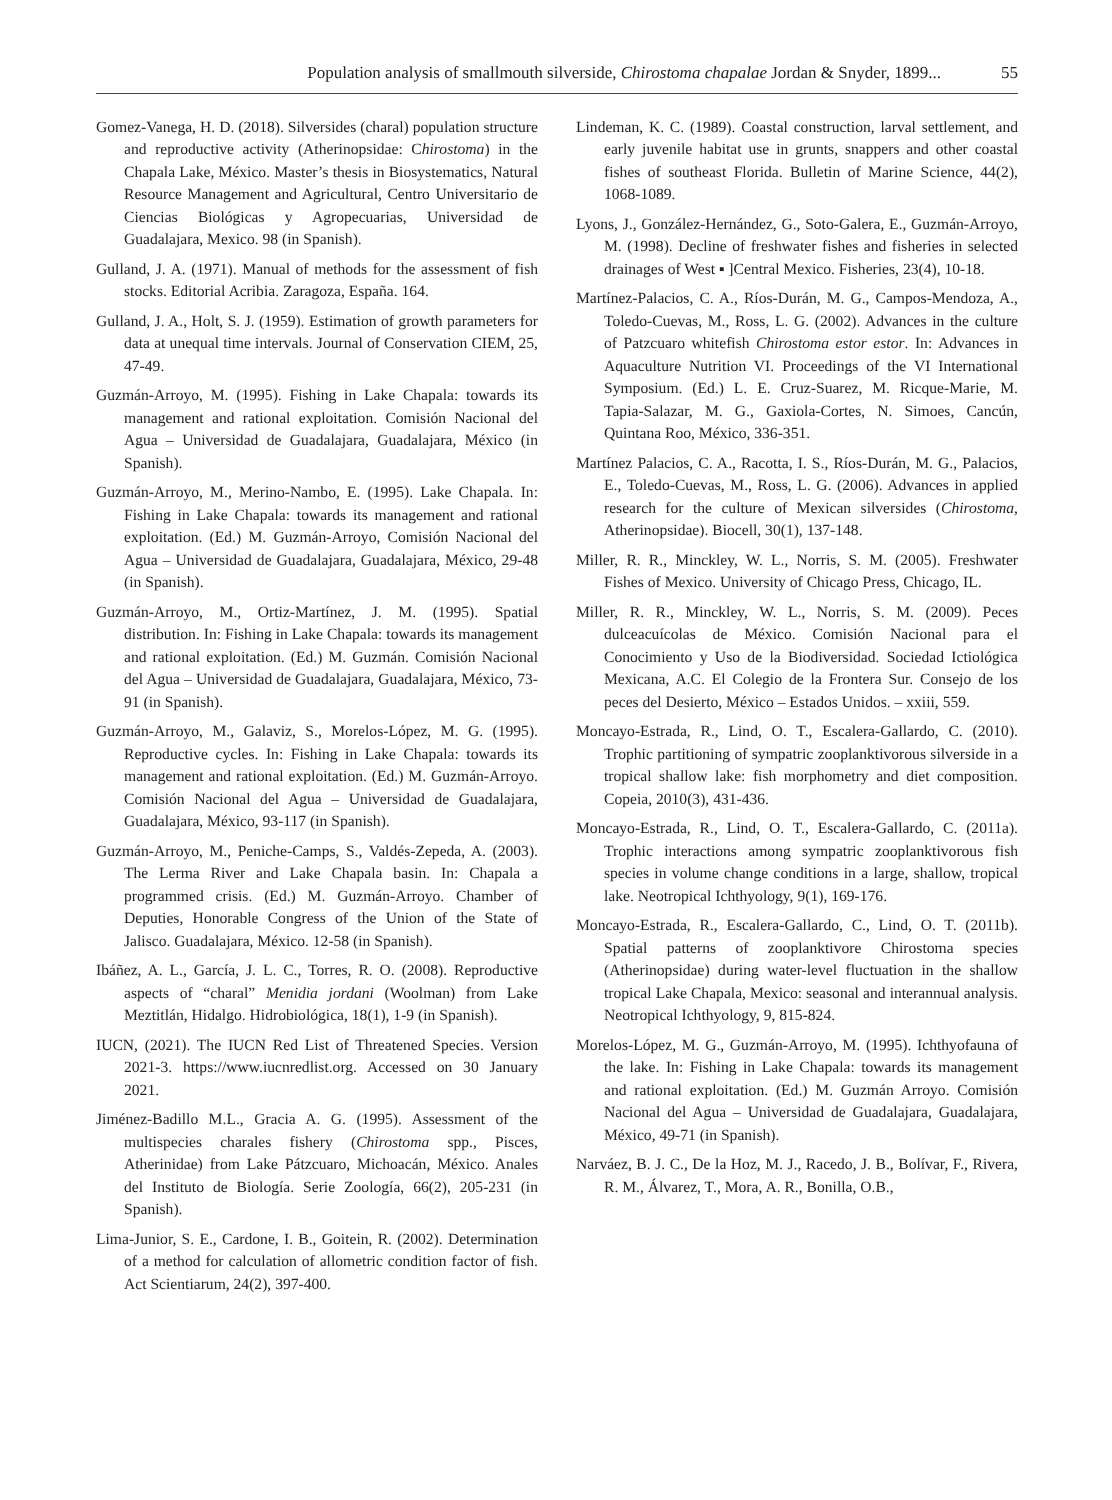Population analysis of smallmouth silverside, Chirostoma chapalae Jordan & Snyder, 1899... 55
Gomez-Vanega, H. D. (2018). Silversides (charal) population structure and reproductive activity (Atherinopsidae: Chirostoma) in the Chapala Lake, México. Master’s thesis in Biosystematics, Natural Resource Management and Agricultural, Centro Universitario de Ciencias Biológicas y Agropecuarias, Universidad de Guadalajara, Mexico. 98 (in Spanish).
Gulland, J. A. (1971). Manual of methods for the assessment of fish stocks. Editorial Acribia. Zaragoza, España. 164.
Gulland, J. A., Holt, S. J. (1959). Estimation of growth parameters for data at unequal time intervals. Journal of Conservation CIEM, 25, 47-49.
Guzmán-Arroyo, M. (1995). Fishing in Lake Chapala: towards its management and rational exploitation. Comisión Nacional del Agua – Universidad de Guadalajara, Guadalajara, México (in Spanish).
Guzmán-Arroyo, M., Merino-Nambo, E. (1995). Lake Chapala. In: Fishing in Lake Chapala: towards its management and rational exploitation. (Ed.) M. Guzmán-Arroyo, Comisión Nacional del Agua – Universidad de Guadalajara, Guadalajara, México, 29-48 (in Spanish).
Guzmán-Arroyo, M., Ortiz-Martínez, J. M. (1995). Spatial distribution. In: Fishing in Lake Chapala: towards its management and rational exploitation. (Ed.) M. Guzmán. Comisión Nacional del Agua – Universidad de Guadalajara, Guadalajara, México, 73-91 (in Spanish).
Guzmán-Arroyo, M., Galaviz, S., Morelos-López, M. G. (1995). Reproductive cycles. In: Fishing in Lake Chapala: towards its management and rational exploitation. (Ed.) M. Guzmán-Arroyo. Comisión Nacional del Agua – Universidad de Guadalajara, Guadalajara, México, 93-117 (in Spanish).
Guzmán-Arroyo, M., Peniche-Camps, S., Valdés-Zepeda, A. (2003). The Lerma River and Lake Chapala basin. In: Chapala a programmed crisis. (Ed.) M. Guzmán-Arroyo. Chamber of Deputies, Honorable Congress of the Union of the State of Jalisco. Guadalajara, México. 12-58 (in Spanish).
Ibáñez, A. L., García, J. L. C., Torres, R. O. (2008). Reproductive aspects of “charal” Menidia jordani (Woolman) from Lake Meztitlán, Hidalgo. Hidrobiológica, 18(1), 1-9 (in Spanish).
IUCN, (2021). The IUCN Red List of Threatened Species. Version 2021-3. https://www.iucnredlist.org. Accessed on 30 January 2021.
Jiménez-Badillo M.L., Gracia A. G. (1995). Assessment of the multispecies charales fishery (Chirostoma spp., Pisces, Atherinidae) from Lake Pátzcuaro, Michoacán, México. Anales del Instituto de Biología. Serie Zoología, 66(2), 205-231 (in Spanish).
Lima-Junior, S. E., Cardone, I. B., Goitein, R. (2002). Determination of a method for calculation of allometric condition factor of fish. Act Scientiarum, 24(2), 397-400.
Lindeman, K. C. (1989). Coastal construction, larval settlement, and early juvenile habitat use in grunts, snappers and other coastal fishes of southeast Florida. Bulletin of Marine Science, 44(2), 1068-1089.
Lyons, J., González-Hernández, G., Soto-Galera, E., Guzmán-Arroyo, M. (1998). Decline of freshwater fishes and fisheries in selected drainages of West ▪ ]Central Mexico. Fisheries, 23(4), 10-18.
Martínez-Palacios, C. A., Ríos-Durán, M. G., Campos-Mendoza, A., Toledo-Cuevas, M., Ross, L. G. (2002). Advances in the culture of Patzcuaro whitefish Chirostoma estor estor. In: Advances in Aquaculture Nutrition VI. Proceedings of the VI International Symposium. (Ed.) L. E. Cruz-Suarez, M. Ricque-Marie, M. Tapia-Salazar, M. G., Gaxiola-Cortes, N. Simoes, Cancún, Quintana Roo, México, 336-351.
Martínez Palacios, C. A., Racotta, I. S., Ríos-Durán, M. G., Palacios, E., Toledo-Cuevas, M., Ross, L. G. (2006). Advances in applied research for the culture of Mexican silversides (Chirostoma, Atherinopsidae). Biocell, 30(1), 137-148.
Miller, R. R., Minckley, W. L., Norris, S. M. (2005). Freshwater Fishes of Mexico. University of Chicago Press, Chicago, IL.
Miller, R. R., Minckley, W. L., Norris, S. M. (2009). Peces dulceacuícolas de México. Comisión Nacional para el Conocimiento y Uso de la Biodiversidad. Sociedad Ictiológica Mexicana, A.C. El Colegio de la Frontera Sur. Consejo de los peces del Desierto, México – Estados Unidos. – xxiii, 559.
Moncayo-Estrada, R., Lind, O. T., Escalera-Gallardo, C. (2010). Trophic partitioning of sympatric zooplanktivorous silverside in a tropical shallow lake: fish morphometry and diet composition. Copeia, 2010(3), 431-436.
Moncayo-Estrada, R., Lind, O. T., Escalera-Gallardo, C. (2011a). Trophic interactions among sympatric zooplanktivorous fish species in volume change conditions in a large, shallow, tropical lake. Neotropical Ichthyology, 9(1), 169-176.
Moncayo-Estrada, R., Escalera-Gallardo, C., Lind, O. T. (2011b). Spatial patterns of zooplanktivore Chirostoma species (Atherinopsidae) during water-level fluctuation in the shallow tropical Lake Chapala, Mexico: seasonal and interannual analysis. Neotropical Ichthyology, 9, 815-824.
Morelos-López, M. G., Guzmán-Arroyo, M. (1995). Ichthyofauna of the lake. In: Fishing in Lake Chapala: towards its management and rational exploitation. (Ed.) M. Guzmán Arroyo. Comisión Nacional del Agua – Universidad de Guadalajara, Guadalajara, México, 49-71 (in Spanish).
Narváez, B. J. C., De la Hoz, M. J., Racedo, J. B., Bolívar, F., Rivera, R. M., Álvarez, T., Mora, A. R., Bonilla, O.B.,